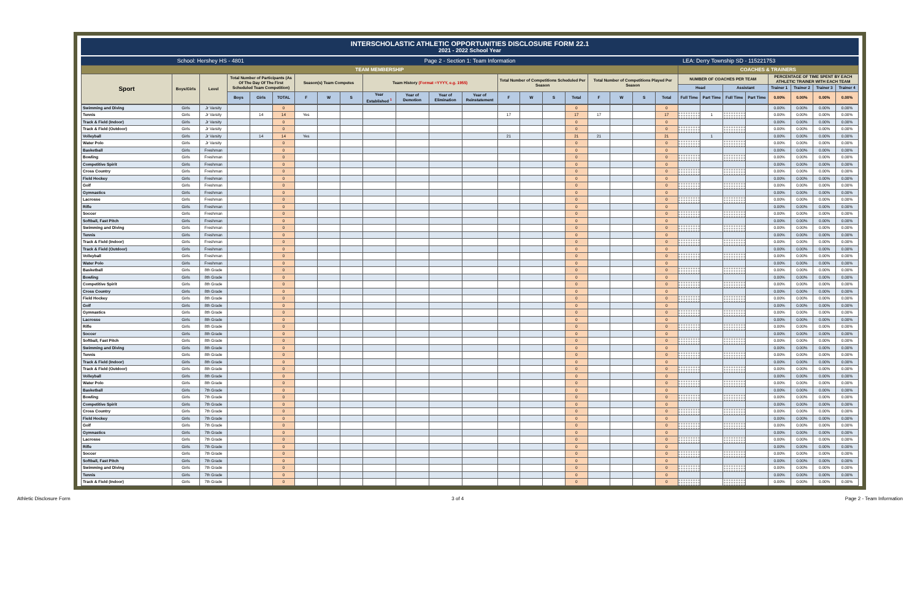INTERSCHOLASTIC ATHLETIC OPPORTUNITIES DISCLOSURE FORM 22.1
2021 - 2022 School Year
School: Hershey HS - 4801 Page 2 - Section 1: Team Information
LEA: Derry Township SD - 115221753
| TEAM MEMBERSHIP | | | | | | | | | | | | | | | | | | | | | COACHES & TRAINERS | | | | | | | |
| --- | --- | --- | --- | --- | --- | --- | --- | --- | --- | --- | --- | --- | --- | --- | --- | --- | --- | --- | --- | --- | --- | --- | --- | --- | --- | --- | --- | --- |
| Sport | Boys/Girls | Level | Total Number of Participants (As Of The Day Of The First Scheduled Team Competition) | | | Season(s) Team Competes | | | Team History (Format =YYYY, e.g. 1955) | | | | Total Number of Competitions Scheduled Per Season | | | | Total Number of Competitions Played Per Season | | | | NUMBER OF COACHES PER TEAM | | | | PERCENTAGE OF TIME SPENT BY EACH ATHLETIC TRAINER WITH EACH TEAM | | | |
| | | | | | | | | | | | | | | | | | | | | | Head | | Assistant | | Trainer 1 | Trainer 2 | Trainer 3 | Trainer 4 |
| | | | Boys | Girls | TOTAL | F | W | S | Year Established <sup>1</sup> | Year of Demotion | Year of Elimination | Year of Reinstatement | F | W | S | Total | F | W | S | Total | Full Time | Part Time | Full Time | Part Time | 0.00% | 0.00% | 0.00% | 0.00% |
| Swimming and Diving | Girls | Jr Varsity | | | 0 | | | | | | | | | | | 0 | | | | 0 | | | | | 0.00% | 0.00% | 0.00% | 0.00% |
| Tennis | Girls | Jr Varsity | | 14 | 14 | Yes | | | | | | | 17 | | | 17 | 17 | | | 17 | | 1 | | | 0.00% | 0.00% | 0.00% | 0.00% |
| Track & Field (Indoor) | Girls | Jr Varsity | | | 0 | | | | | | | | | | | 0 | | | | 0 | | | | | 0.00% | 0.00% | 0.00% | 0.00% |
| Track & Field (Outdoor) | Girls | Jr Varsity | | | 0 | | | | | | | | | | | 0 | | | | 0 | | | | | 0.00% | 0.00% | 0.00% | 0.00% |
| Volleyball | Girls | Jr Varsity | | 14 | 14 | Yes | | | | | | | 21 | | | 21 | 21 | | | 21 | | 1 | | | 0.00% | 0.00% | 0.00% | 0.00% |
| Water Polo | Girls | Jr Varsity | | | 0 | | | | | | | | | | | 0 | | | | 0 | | | | | 0.00% | 0.00% | 0.00% | 0.00% |
| Basketball | Girls | Freshman | | | 0 | | | | | | | | | | | 0 | | | | 0 | | | | | 0.00% | 0.00% | 0.00% | 0.00% |
| Bowling | Girls | Freshman | | | 0 | | | | | | | | | | | 0 | | | | 0 | | | | | 0.00% | 0.00% | 0.00% | 0.00% |
| Competitive Spirit | Girls | Freshman | | | 0 | | | | | | | | | | | 0 | | | | 0 | | | | | 0.00% | 0.00% | 0.00% | 0.00% |
| Cross Country | Girls | Freshman | | | 0 | | | | | | | | | | | 0 | | | | 0 | | | | | 0.00% | 0.00% | 0.00% | 0.00% |
| Field Hockey | Girls | Freshman | | | 0 | | | | | | | | | | | 0 | | | | 0 | | | | | 0.00% | 0.00% | 0.00% | 0.00% |
| Golf | Girls | Freshman | | | 0 | | | | | | | | | | | 0 | | | | 0 | | | | | 0.00% | 0.00% | 0.00% | 0.00% |
| Gymnastics | Girls | Freshman | | | 0 | | | | | | | | | | | 0 | | | | 0 | | | | | 0.00% | 0.00% | 0.00% | 0.00% |
| Lacrosse | Girls | Freshman | | | 0 | | | | | | | | | | | 0 | | | | 0 | | | | | 0.00% | 0.00% | 0.00% | 0.00% |
| Rifle | Girls | Freshman | | | 0 | | | | | | | | | | | 0 | | | | 0 | | | | | 0.00% | 0.00% | 0.00% | 0.00% |
| Soccer | Girls | Freshman | | | 0 | | | | | | | | | | | 0 | | | | 0 | | | | | 0.00% | 0.00% | 0.00% | 0.00% |
| Softball, Fast Pitch | Girls | Freshman | | | 0 | | | | | | | | | | | 0 | | | | 0 | | | | | 0.00% | 0.00% | 0.00% | 0.00% |
| Swimming and Diving | Girls | Freshman | | | 0 | | | | | | | | | | | 0 | | | | 0 | | | | | 0.00% | 0.00% | 0.00% | 0.00% |
| Tennis | Girls | Freshman | | | 0 | | | | | | | | | | | 0 | | | | 0 | | | | | 0.00% | 0.00% | 0.00% | 0.00% |
| Track & Field (Indoor) | Girls | Freshman | | | 0 | | | | | | | | | | | 0 | | | | 0 | | | | | 0.00% | 0.00% | 0.00% | 0.00% |
| Track & Field (Outdoor) | Girls | Freshman | | | 0 | | | | | | | | | | | 0 | | | | 0 | | | | | 0.00% | 0.00% | 0.00% | 0.00% |
| Volleyball | Girls | Freshman | | | 0 | | | | | | | | | | | 0 | | | | 0 | | | | | 0.00% | 0.00% | 0.00% | 0.00% |
| Water Polo | Girls | Freshman | | | 0 | | | | | | | | | | | 0 | | | | 0 | | | | | 0.00% | 0.00% | 0.00% | 0.00% |
| Basketball | Girls | 8th Grade | | | 0 | | | | | | | | | | | 0 | | | | 0 | | | | | 0.00% | 0.00% | 0.00% | 0.00% |
| Bowling | Girls | 8th Grade | | | 0 | | | | | | | | | | | 0 | | | | 0 | | | | | 0.00% | 0.00% | 0.00% | 0.00% |
| Competitive Spirit | Girls | 8th Grade | | | 0 | | | | | | | | | | | 0 | | | | 0 | | | | | 0.00% | 0.00% | 0.00% | 0.00% |
| Cross Country | Girls | 8th Grade | | | 0 | | | | | | | | | | | 0 | | | | 0 | | | | | 0.00% | 0.00% | 0.00% | 0.00% |
| Field Hockey | Girls | 8th Grade | | | 0 | | | | | | | | | | | 0 | | | | 0 | | | | | 0.00% | 0.00% | 0.00% | 0.00% |
| Golf | Girls | 8th Grade | | | 0 | | | | | | | | | | | 0 | | | | 0 | | | | | 0.00% | 0.00% | 0.00% | 0.00% |
| Gymnastics | Girls | 8th Grade | | | 0 | | | | | | | | | | | 0 | | | | 0 | | | | | 0.00% | 0.00% | 0.00% | 0.00% |
| Lacrosse | Girls | 8th Grade | | | 0 | | | | | | | | | | | 0 | | | | 0 | | | | | 0.00% | 0.00% | 0.00% | 0.00% |
| Rifle | Girls | 8th Grade | | | 0 | | | | | | | | | | | 0 | | | | 0 | | | | | 0.00% | 0.00% | 0.00% | 0.00% |
| Soccer | Girls | 8th Grade | | | 0 | | | | | | | | | | | 0 | | | | 0 | | | | | 0.00% | 0.00% | 0.00% | 0.00% |
| Softball, Fast Pitch | Girls | 8th Grade | | | 0 | | | | | | | | | | | 0 | | | | 0 | | | | | 0.00% | 0.00% | 0.00% | 0.00% |
| Swimming and Diving | Girls | 8th Grade | | | 0 | | | | | | | | | | | 0 | | | | 0 | | | | | 0.00% | 0.00% | 0.00% | 0.00% |
| Tennis | Girls | 8th Grade | | | 0 | | | | | | | | | | | 0 | | | | 0 | | | | | 0.00% | 0.00% | 0.00% | 0.00% |
| Track & Field (Indoor) | Girls | 8th Grade | | | 0 | | | | | | | | | | | 0 | | | | 0 | | | | | 0.00% | 0.00% | 0.00% | 0.00% |
| Track & Field (Outdoor) | Girls | 8th Grade | | | 0 | | | | | | | | | | | 0 | | | | 0 | | | | | 0.00% | 0.00% | 0.00% | 0.00% |
| Volleyball | Girls | 8th Grade | | | 0 | | | | | | | | | | | 0 | | | | 0 | | | | | 0.00% | 0.00% | 0.00% | 0.00% |
| Water Polo | Girls | 8th Grade | | | 0 | | | | | | | | | | | 0 | | | | 0 | | | | | 0.00% | 0.00% | 0.00% | 0.00% |
| Basketball | Girls | 7th Grade | | | 0 | | | | | | | | | | | 0 | | | | 0 | | | | | 0.00% | 0.00% | 0.00% | 0.00% |
| Bowling | Girls | 7th Grade | | | 0 | | | | | | | | | | | 0 | | | | 0 | | | | | 0.00% | 0.00% | 0.00% | 0.00% |
| Competitive Spirit | Girls | 7th Grade | | | 0 | | | | | | | | | | | 0 | | | | 0 | | | | | 0.00% | 0.00% | 0.00% | 0.00% |
| Cross Country | Girls | 7th Grade | | | 0 | | | | | | | | | | | 0 | | | | 0 | | | | | 0.00% | 0.00% | 0.00% | 0.00% |
| Field Hockey | Girls | 7th Grade | | | 0 | | | | | | | | | | | 0 | | | | 0 | | | | | 0.00% | 0.00% | 0.00% | 0.00% |
| Golf | Girls | 7th Grade | | | 0 | | | | | | | | | | | 0 | | | | 0 | | | | | 0.00% | 0.00% | 0.00% | 0.00% |
| Gymnastics | Girls | 7th Grade | | | 0 | | | | | | | | | | | 0 | | | | 0 | | | | | 0.00% | 0.00% | 0.00% | 0.00% |
| Lacrosse | Girls | 7th Grade | | | 0 | | | | | | | | | | | 0 | | | | 0 | | | | | 0.00% | 0.00% | 0.00% | 0.00% |
| Rifle | Girls | 7th Grade | | | 0 | | | | | | | | | | | 0 | | | | 0 | | | | | 0.00% | 0.00% | 0.00% | 0.00% |
| Soccer | Girls | 7th Grade | | | 0 | | | | | | | | | | | 0 | | | | 0 | | | | | 0.00% | 0.00% | 0.00% | 0.00% |
| Softball, Fast Pitch | Girls | 7th Grade | | | 0 | | | | | | | | | | | 0 | | | | 0 | | | | | 0.00% | 0.00% | 0.00% | 0.00% |
| Swimming and Diving | Girls | 7th Grade | | | 0 | | | | | | | | | | | 0 | | | | 0 | | | | | 0.00% | 0.00% | 0.00% | 0.00% |
| Tennis | Girls | 7th Grade | | | 0 | | | | | | | | | | | 0 | | | | 0 | | | | | 0.00% | 0.00% | 0.00% | 0.00% |
| Track & Field (Indoor) | Girls | 7th Grade | | | 0 | | | | | | | | | | | 0 | | | | 0 | | | | | 0.00% | 0.00% | 0.00% | 0.00% |
Athletic Disclosure Form 3 of 4 Page 2 - Team Information